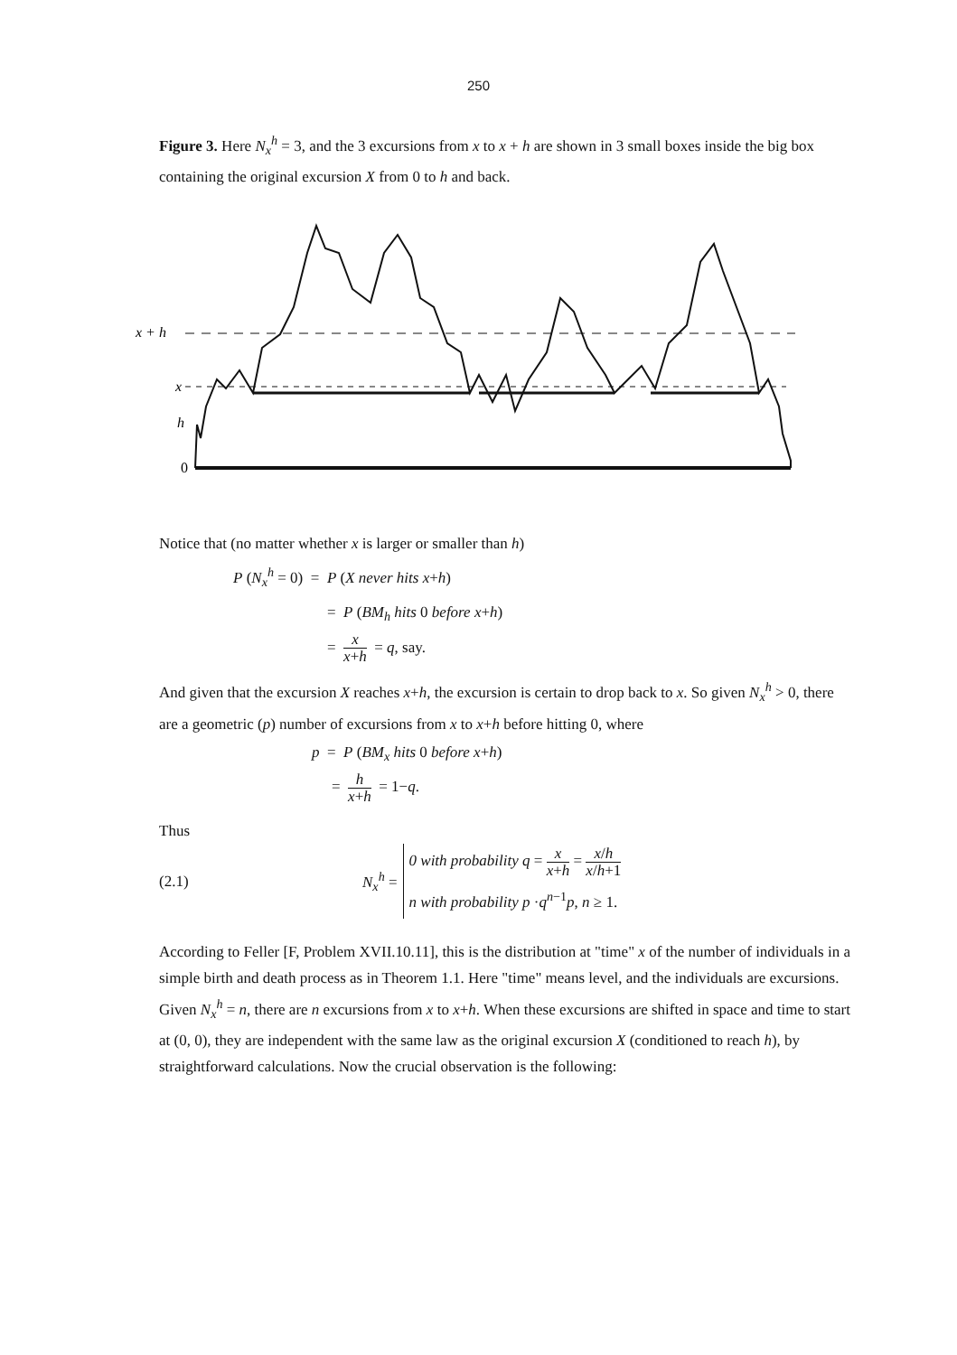250
Figure 3. Here N<sub>x</sub><sup>h</sup> = 3, and the 3 excursions from x to x + h are shown in 3 small boxes inside the big box containing the original excursion X from 0 to h and back.
x + h
x
h
0
Notice that (no matter whether x is larger or smaller than h)
P (N<sub>x</sub><sup>h</sup> = 0) = P (X never hits x+h)
= P (BM<sub>h</sub> hits 0 before x+h)
= x x+h = q, say.
And given that the excursion X reaches x+h, the excursion is certain to drop back to x. So given N<sub>x</sub><sup>h</sup> > 0, there are a geometric (p) number of excursions from x to x+h before hitting 0, where
p = P (BM<sub>x</sub> hits 0 before x+h)
= h x+h = 1−q.
Thus
(2.1) N<sub>x</sub><sup>h</sup> = 0 with probability q = x x+h = x/h x/h+1
n with probability p ·q<sup>n−1</sup>p, n ≥ 1.
According to Feller [F, Problem XVII.10.11], this is the distribution at "time" x of the number of individuals in a simple birth and death process as in Theorem 1.1. Here "time" means level, and the individuals are excursions. Given N<sub>x</sub><sup>h</sup> = n, there are n excursions from x to x+h. When these excursions are shifted in space and time to start at (0, 0), they are independent with the same law as the original excursion X (conditioned to reach h), by straightforward calculations. Now the crucial observation is the following: